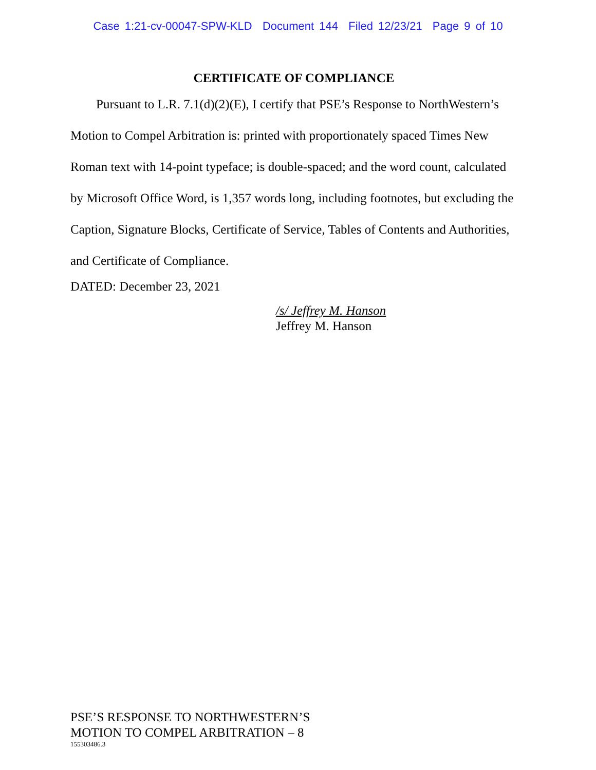Case 1:21-cv-00047-SPW-KLD Document 144 Filed 12/23/21 Page 9 of 10
CERTIFICATE OF COMPLIANCE
Pursuant to L.R. 7.1(d)(2)(E), I certify that PSE’s Response to NorthWestern’s Motion to Compel Arbitration is: printed with proportionately spaced Times New Roman text with 14-point typeface; is double-spaced; and the word count, calculated by Microsoft Office Word, is 1,357 words long, including footnotes, but excluding the Caption, Signature Blocks, Certificate of Service, Tables of Contents and Authorities, and Certificate of Compliance.
DATED: December 23, 2021
/s/ Jeffrey M. Hanson
Jeffrey M. Hanson
PSE’S RESPONSE TO NORTHWESTERN’S
MOTION TO COMPEL ARBITRATION – 8
155303486.3